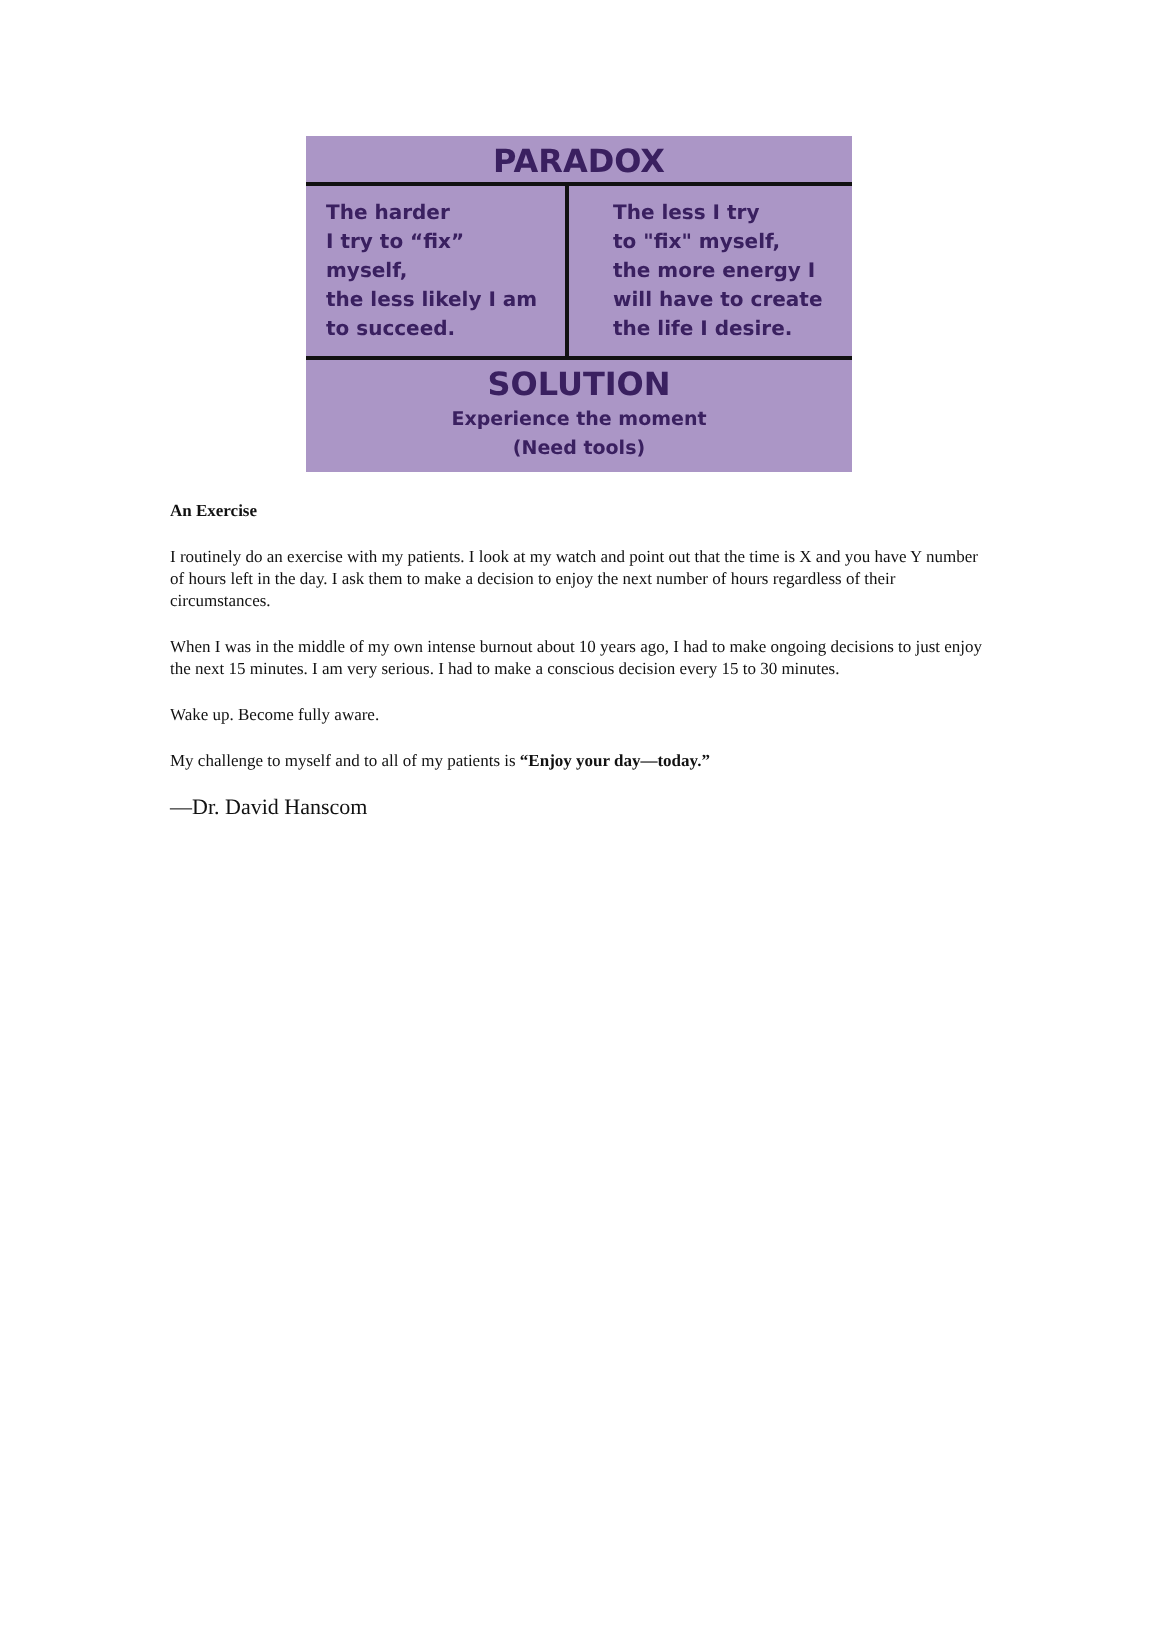PARADOX
The harder
I try to “fix” myself,
the less likely I am
to succeed.
The less I try
to "fix" myself,
the more energy I
will have to create
the life I desire.
SOLUTION
Experience the moment
(Need tools)
An Exercise
I routinely do an exercise with my patients. I look at my watch and point out that the time is X and you have Y number of hours left in the day. I ask them to make a decision to enjoy the next number of hours regardless of their circumstances.
When I was in the middle of my own intense burnout about 10 years ago, I had to make ongoing decisions to just enjoy the next 15 minutes. I am very serious. I had to make a conscious decision every 15 to 30 minutes.
Wake up. Become fully aware.
My challenge to myself and to all of my patients is “Enjoy your day—today.”
—Dr. David Hanscom